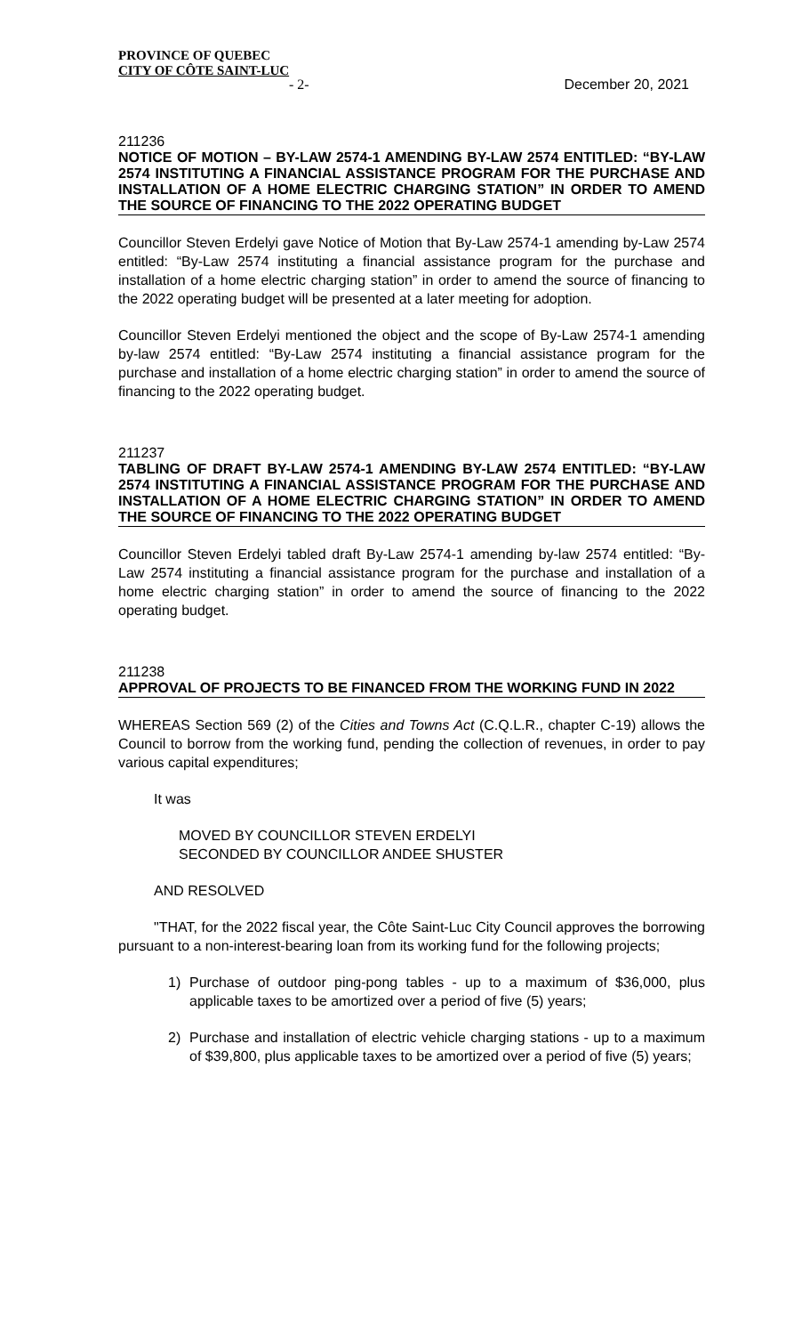PROVINCE OF QUEBEC
CITY OF CÔTE SAINT-LUC
- 2- December 20, 2021
211236
NOTICE OF MOTION – BY-LAW 2574-1 AMENDING BY-LAW 2574 ENTITLED: “BY-LAW 2574 INSTITUTING A FINANCIAL ASSISTANCE PROGRAM FOR THE PURCHASE AND INSTALLATION OF A HOME ELECTRIC CHARGING STATION” IN ORDER TO AMEND THE SOURCE OF FINANCING TO THE 2022 OPERATING BUDGET
Councillor Steven Erdelyi gave Notice of Motion that By-Law 2574-1 amending by-Law 2574 entitled: “By-Law 2574 instituting a financial assistance program for the purchase and installation of a home electric charging station” in order to amend the source of financing to the 2022 operating budget will be presented at a later meeting for adoption.
Councillor Steven Erdelyi mentioned the object and the scope of By-Law 2574-1 amending by-law 2574 entitled: “By-Law 2574 instituting a financial assistance program for the purchase and installation of a home electric charging station” in order to amend the source of financing to the 2022 operating budget.
211237
TABLING OF DRAFT BY-LAW 2574-1 AMENDING BY-LAW 2574 ENTITLED: “BY-LAW 2574 INSTITUTING A FINANCIAL ASSISTANCE PROGRAM FOR THE PURCHASE AND INSTALLATION OF A HOME ELECTRIC CHARGING STATION” IN ORDER TO AMEND THE SOURCE OF FINANCING TO THE 2022 OPERATING BUDGET
Councillor Steven Erdelyi tabled draft By-Law 2574-1 amending by-law 2574 entitled: “By-Law 2574 instituting a financial assistance program for the purchase and installation of a home electric charging station” in order to amend the source of financing to the 2022 operating budget.
211238
APPROVAL OF PROJECTS TO BE FINANCED FROM THE WORKING FUND IN 2022
WHEREAS Section 569 (2) of the Cities and Towns Act (C.Q.L.R., chapter C-19) allows the Council to borrow from the working fund, pending the collection of revenues, in order to pay various capital expenditures;
It was
MOVED BY COUNCILLOR STEVEN ERDELYI
SECONDED BY COUNCILLOR ANDEE SHUSTER
AND RESOLVED
"THAT, for the 2022 fiscal year, the Côte Saint-Luc City Council approves the borrowing pursuant to a non-interest-bearing loan from its working fund for the following projects;
1) Purchase of outdoor ping-pong tables - up to a maximum of $36,000, plus applicable taxes to be amortized over a period of five (5) years;
2) Purchase and installation of electric vehicle charging stations - up to a maximum of $39,800, plus applicable taxes to be amortized over a period of five (5) years;